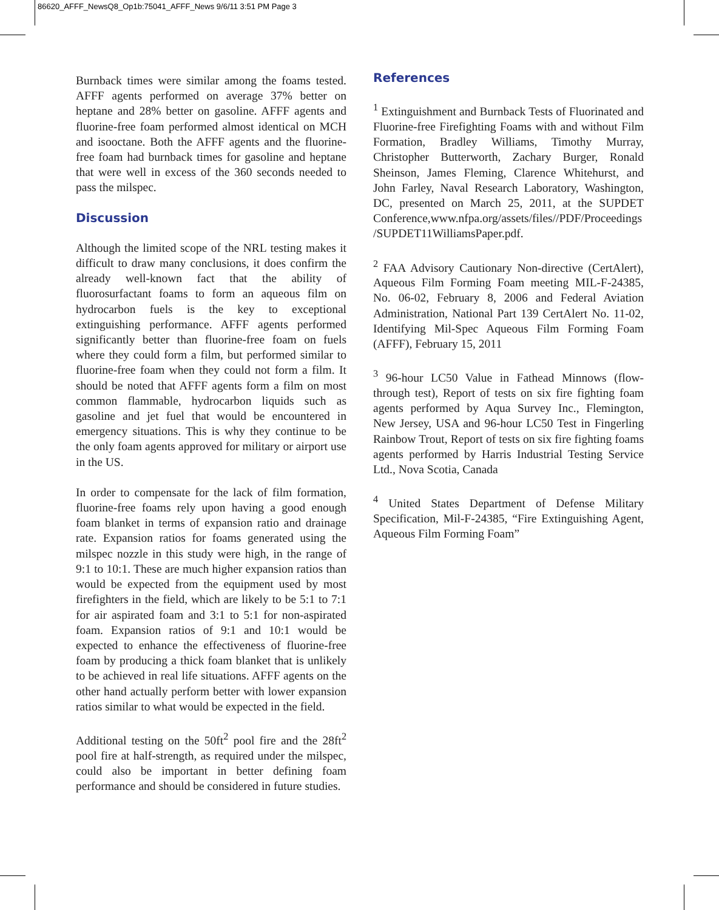86620_AFFF_NewsQ8_Op1b:75041_AFFF_News 9/6/11 3:51 PM Page 3
Burnback times were similar among the foams tested. AFFF agents performed on average 37% better on heptane and 28% better on gasoline. AFFF agents and fluorine-free foam performed almost identical on MCH and isooctane. Both the AFFF agents and the fluorine-free foam had burnback times for gasoline and heptane that were well in excess of the 360 seconds needed to pass the milspec.
Discussion
Although the limited scope of the NRL testing makes it difficult to draw many conclusions, it does confirm the already well-known fact that the ability of fluorosurfactant foams to form an aqueous film on hydrocarbon fuels is the key to exceptional extinguishing performance. AFFF agents performed significantly better than fluorine-free foam on fuels where they could form a film, but performed similar to fluorine-free foam when they could not form a film. It should be noted that AFFF agents form a film on most common flammable, hydrocarbon liquids such as gasoline and jet fuel that would be encountered in emergency situations. This is why they continue to be the only foam agents approved for military or airport use in the US.
In order to compensate for the lack of film formation, fluorine-free foams rely upon having a good enough foam blanket in terms of expansion ratio and drainage rate. Expansion ratios for foams generated using the milspec nozzle in this study were high, in the range of 9:1 to 10:1. These are much higher expansion ratios than would be expected from the equipment used by most firefighters in the field, which are likely to be 5:1 to 7:1 for air aspirated foam and 3:1 to 5:1 for non-aspirated foam. Expansion ratios of 9:1 and 10:1 would be expected to enhance the effectiveness of fluorine-free foam by producing a thick foam blanket that is unlikely to be achieved in real life situations. AFFF agents on the other hand actually perform better with lower expansion ratios similar to what would be expected in the field.
Additional testing on the 50ft<sup>2</sup> pool fire and the 28ft<sup>2</sup> pool fire at half-strength, as required under the milspec, could also be important in better defining foam performance and should be considered in future studies.
References
<sup>1</sup> Extinguishment and Burnback Tests of Fluorinated and Fluorine-free Firefighting Foams with and without Film Formation, Bradley Williams, Timothy Murray, Christopher Butterworth, Zachary Burger, Ronald Sheinson, James Fleming, Clarence Whitehurst, and John Farley, Naval Research Laboratory, Washington, DC, presented on March 25, 2011, at the SUPDET Conference,www.nfpa.org/assets/files//PDF/Proceedings /SUPDET11WilliamsPaper.pdf.
<sup>2</sup> FAA Advisory Cautionary Non-directive (CertAlert), Aqueous Film Forming Foam meeting MIL-F-24385, No. 06-02, February 8, 2006 and Federal Aviation Administration, National Part 139 CertAlert No. 11-02, Identifying Mil-Spec Aqueous Film Forming Foam (AFFF), February 15, 2011
<sup>3</sup> 96-hour LC50 Value in Fathead Minnows (flow-through test), Report of tests on six fire fighting foam agents performed by Aqua Survey Inc., Flemington, New Jersey, USA and 96-hour LC50 Test in Fingerling Rainbow Trout, Report of tests on six fire fighting foams agents performed by Harris Industrial Testing Service Ltd., Nova Scotia, Canada
<sup>4</sup> United States Department of Defense Military Specification, Mil-F-24385, “Fire Extinguishing Agent, Aqueous Film Forming Foam”